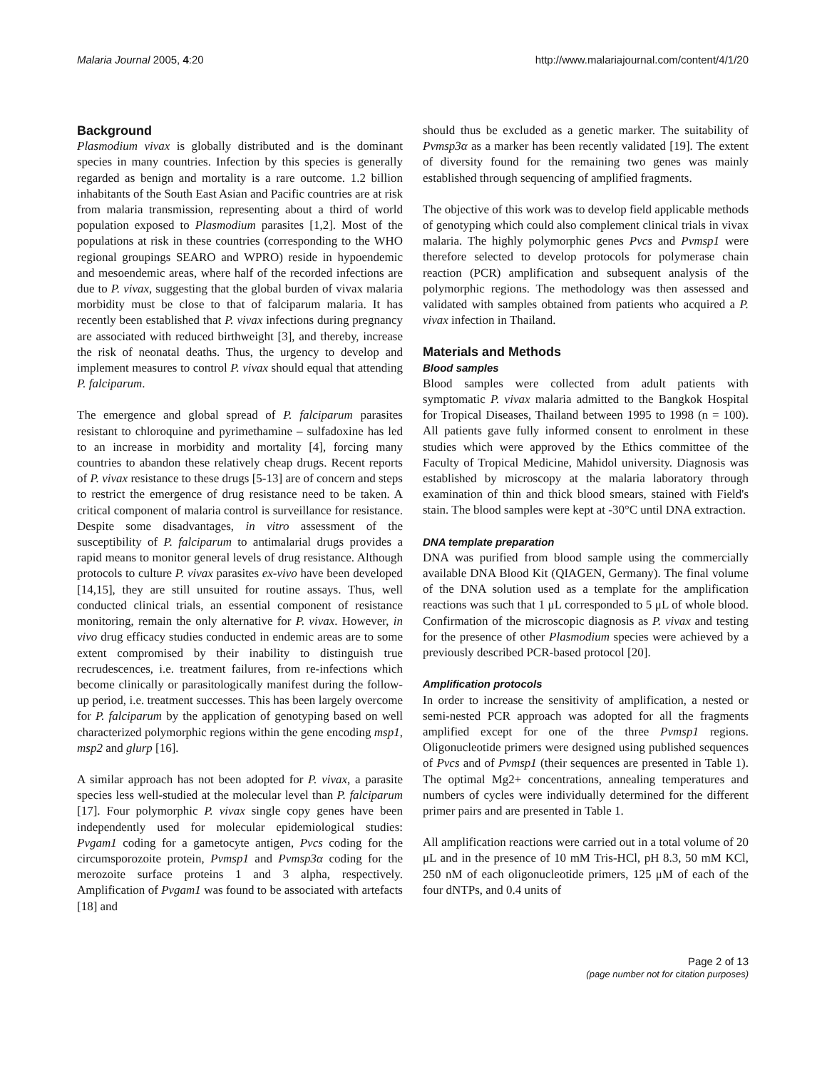Malaria Journal 2005, 4:20 http://www.malariajournal.com/content/4/1/20
Background
Plasmodium vivax is globally distributed and is the dominant species in many countries. Infection by this species is generally regarded as benign and mortality is a rare outcome. 1.2 billion inhabitants of the South East Asian and Pacific countries are at risk from malaria transmission, representing about a third of world population exposed to Plasmodium parasites [1,2]. Most of the populations at risk in these countries (corresponding to the WHO regional groupings SEARO and WPRO) reside in hypoendemic and mesoendemic areas, where half of the recorded infections are due to P. vivax, suggesting that the global burden of vivax malaria morbidity must be close to that of falciparum malaria. It has recently been established that P. vivax infections during pregnancy are associated with reduced birthweight [3], and thereby, increase the risk of neonatal deaths. Thus, the urgency to develop and implement measures to control P. vivax should equal that attending P. falciparum.
The emergence and global spread of P. falciparum parasites resistant to chloroquine and pyrimethamine – sulfadoxine has led to an increase in morbidity and mortality [4], forcing many countries to abandon these relatively cheap drugs. Recent reports of P. vivax resistance to these drugs [5-13] are of concern and steps to restrict the emergence of drug resistance need to be taken. A critical component of malaria control is surveillance for resistance. Despite some disadvantages, in vitro assessment of the susceptibility of P. falciparum to antimalarial drugs provides a rapid means to monitor general levels of drug resistance. Although protocols to culture P. vivax parasites ex-vivo have been developed [14,15], they are still unsuited for routine assays. Thus, well conducted clinical trials, an essential component of resistance monitoring, remain the only alternative for P. vivax. However, in vivo drug efficacy studies conducted in endemic areas are to some extent compromised by their inability to distinguish true recrudescences, i.e. treatment failures, from re-infections which become clinically or parasitologically manifest during the follow-up period, i.e. treatment successes. This has been largely overcome for P. falciparum by the application of genotyping based on well characterized polymorphic regions within the gene encoding msp1, msp2 and glurp [16].
A similar approach has not been adopted for P. vivax, a parasite species less well-studied at the molecular level than P. falciparum [17]. Four polymorphic P. vivax single copy genes have been independently used for molecular epidemiological studies: Pvgam1 coding for a gametocyte antigen, Pvcs coding for the circumsporozoite protein, Pvmsp1 and Pvmsp3α coding for the merozoite surface proteins 1 and 3 alpha, respectively. Amplification of Pvgam1 was found to be associated with artefacts [18] and
should thus be excluded as a genetic marker. The suitability of Pvmsp3α as a marker has been recently validated [19]. The extent of diversity found for the remaining two genes was mainly established through sequencing of amplified fragments.
The objective of this work was to develop field applicable methods of genotyping which could also complement clinical trials in vivax malaria. The highly polymorphic genes Pvcs and Pvmsp1 were therefore selected to develop protocols for polymerase chain reaction (PCR) amplification and subsequent analysis of the polymorphic regions. The methodology was then assessed and validated with samples obtained from patients who acquired a P. vivax infection in Thailand.
Materials and Methods
Blood samples
Blood samples were collected from adult patients with symptomatic P. vivax malaria admitted to the Bangkok Hospital for Tropical Diseases, Thailand between 1995 to 1998 (n = 100). All patients gave fully informed consent to enrolment in these studies which were approved by the Ethics committee of the Faculty of Tropical Medicine, Mahidol university. Diagnosis was established by microscopy at the malaria laboratory through examination of thin and thick blood smears, stained with Field's stain. The blood samples were kept at -30°C until DNA extraction.
DNA template preparation
DNA was purified from blood sample using the commercially available DNA Blood Kit (QIAGEN, Germany). The final volume of the DNA solution used as a template for the amplification reactions was such that 1 μL corresponded to 5 μL of whole blood. Confirmation of the microscopic diagnosis as P. vivax and testing for the presence of other Plasmodium species were achieved by a previously described PCR-based protocol [20].
Amplification protocols
In order to increase the sensitivity of amplification, a nested or semi-nested PCR approach was adopted for all the fragments amplified except for one of the three Pvmsp1 regions. Oligonucleotide primers were designed using published sequences of Pvcs and of Pvmsp1 (their sequences are presented in Table 1). The optimal Mg2+ concentrations, annealing temperatures and numbers of cycles were individually determined for the different primer pairs and are presented in Table 1.
All amplification reactions were carried out in a total volume of 20 μL and in the presence of 10 mM Tris-HCl, pH 8.3, 50 mM KCl, 250 nM of each oligonucleotide primers, 125 μM of each of the four dNTPs, and 0.4 units of
Page 2 of 13
(page number not for citation purposes)